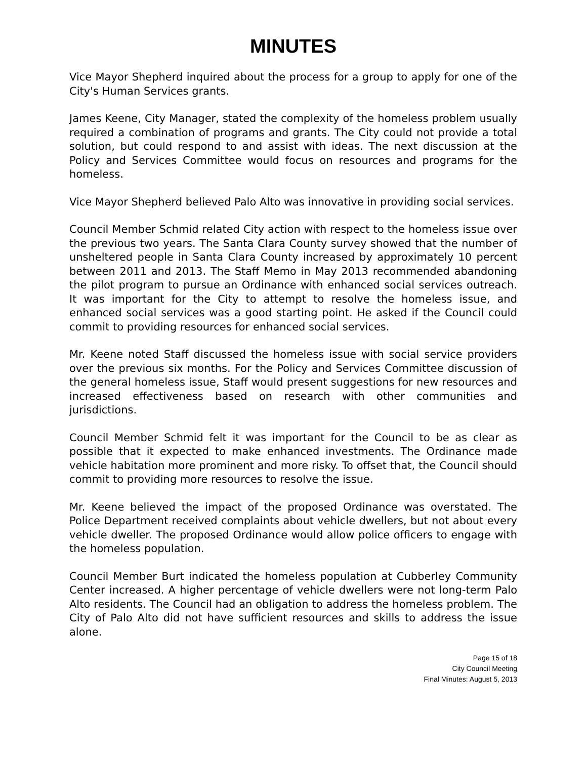MINUTES
Vice Mayor Shepherd inquired about the process for a group to apply for one of the City's Human Services grants.
James Keene, City Manager, stated the complexity of the homeless problem usually required a combination of programs and grants. The City could not provide a total solution, but could respond to and assist with ideas. The next discussion at the Policy and Services Committee would focus on resources and programs for the homeless.
Vice Mayor Shepherd believed Palo Alto was innovative in providing social services.
Council Member Schmid related City action with respect to the homeless issue over the previous two years. The Santa Clara County survey showed that the number of unsheltered people in Santa Clara County increased by approximately 10 percent between 2011 and 2013. The Staff Memo in May 2013 recommended abandoning the pilot program to pursue an Ordinance with enhanced social services outreach. It was important for the City to attempt to resolve the homeless issue, and enhanced social services was a good starting point. He asked if the Council could commit to providing resources for enhanced social services.
Mr. Keene noted Staff discussed the homeless issue with social service providers over the previous six months. For the Policy and Services Committee discussion of the general homeless issue, Staff would present suggestions for new resources and increased effectiveness based on research with other communities and jurisdictions.
Council Member Schmid felt it was important for the Council to be as clear as possible that it expected to make enhanced investments. The Ordinance made vehicle habitation more prominent and more risky. To offset that, the Council should commit to providing more resources to resolve the issue.
Mr. Keene believed the impact of the proposed Ordinance was overstated. The Police Department received complaints about vehicle dwellers, but not about every vehicle dweller. The proposed Ordinance would allow police officers to engage with the homeless population.
Council Member Burt indicated the homeless population at Cubberley Community Center increased. A higher percentage of vehicle dwellers were not long-term Palo Alto residents. The Council had an obligation to address the homeless problem. The City of Palo Alto did not have sufficient resources and skills to address the issue alone.
Page 15 of 18
City Council Meeting
Final Minutes: August 5, 2013